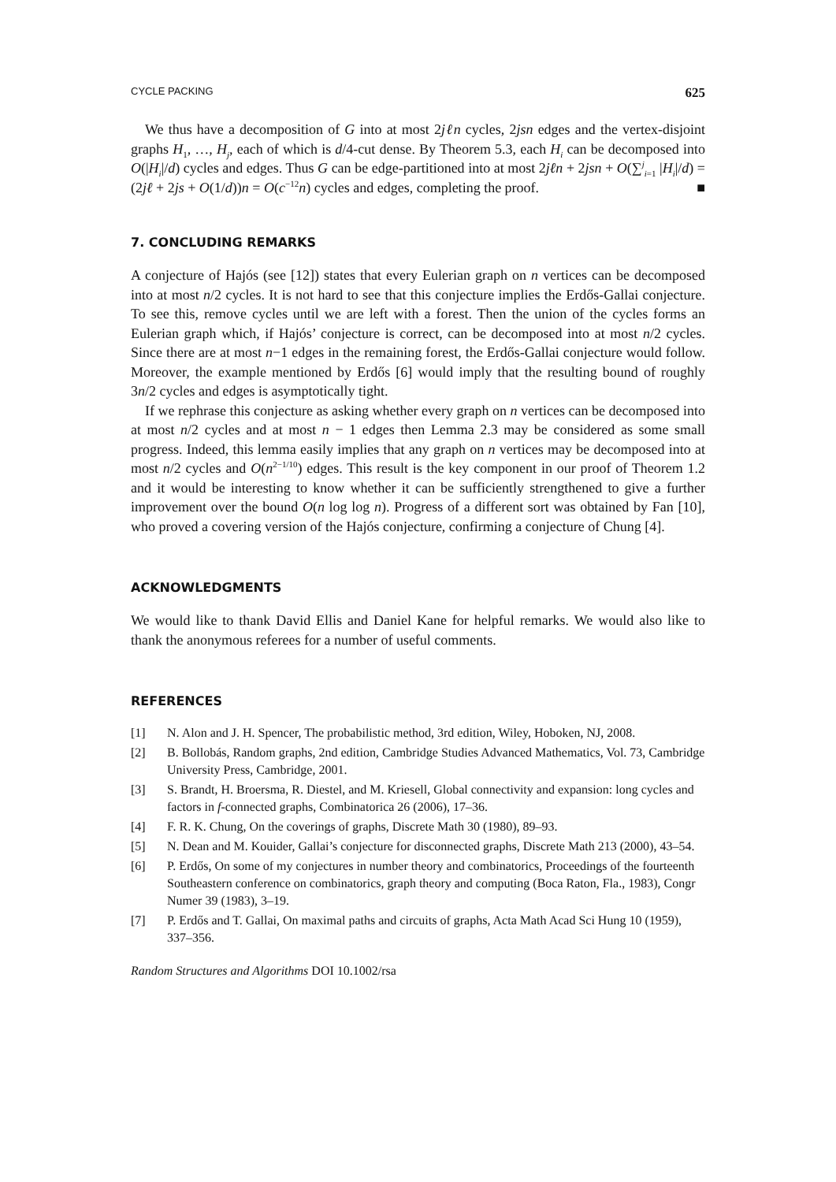CYCLE PACKING 625
We thus have a decomposition of G into at most 2jℓn cycles, 2jsn edges and the vertex-disjoint graphs H<sub>1</sub>, …, H<sub>j</sub>, each of which is d/4-cut dense. By Theorem 5.3, each H<sub>i</sub> can be decomposed into O(|H<sub>i</sub>|/d) cycles and edges. Thus G can be edge-partitioned into at most 2jℓn + 2jsn + O(∑<sup>j</sup><sub>i=1</sub> |H<sub>i</sub>|/d) = (2jℓ + 2js + O(1/d))n = O(c<sup>−12</sup>n) cycles and edges, completing the proof. ■
7. CONCLUDING REMARKS
A conjecture of Hajós (see [12]) states that every Eulerian graph on n vertices can be decomposed into at most n/2 cycles. It is not hard to see that this conjecture implies the Erdős-Gallai conjecture. To see this, remove cycles until we are left with a forest. Then the union of the cycles forms an Eulerian graph which, if Hajós’ conjecture is correct, can be decomposed into at most n/2 cycles. Since there are at most n−1 edges in the remaining forest, the Erdős-Gallai conjecture would follow. Moreover, the example mentioned by Erdős [6] would imply that the resulting bound of roughly 3n/2 cycles and edges is asymptotically tight.
If we rephrase this conjecture as asking whether every graph on n vertices can be decomposed into at most n/2 cycles and at most n − 1 edges then Lemma 2.3 may be considered as some small progress. Indeed, this lemma easily implies that any graph on n vertices may be decomposed into at most n/2 cycles and O(n<sup>2−1/10</sup>) edges. This result is the key component in our proof of Theorem 1.2 and it would be interesting to know whether it can be sufficiently strengthened to give a further improvement over the bound O(n log log n). Progress of a different sort was obtained by Fan [10], who proved a covering version of the Hajós conjecture, confirming a conjecture of Chung [4].
ACKNOWLEDGMENTS
We would like to thank David Ellis and Daniel Kane for helpful remarks. We would also like to thank the anonymous referees for a number of useful comments.
REFERENCES
[1] N. Alon and J. H. Spencer, The probabilistic method, 3rd edition, Wiley, Hoboken, NJ, 2008.
[2] B. Bollobás, Random graphs, 2nd edition, Cambridge Studies Advanced Mathematics, Vol. 73, Cambridge University Press, Cambridge, 2001.
[3] S. Brandt, H. Broersma, R. Diestel, and M. Kriesell, Global connectivity and expansion: long cycles and factors in f-connected graphs, Combinatorica 26 (2006), 17–36.
[4] F. R. K. Chung, On the coverings of graphs, Discrete Math 30 (1980), 89–93.
[5] N. Dean and M. Kouider, Gallai’s conjecture for disconnected graphs, Discrete Math 213 (2000), 43–54.
[6] P. Erdős, On some of my conjectures in number theory and combinatorics, Proceedings of the fourteenth Southeastern conference on combinatorics, graph theory and computing (Boca Raton, Fla., 1983), Congr Numer 39 (1983), 3–19.
[7] P. Erdős and T. Gallai, On maximal paths and circuits of graphs, Acta Math Acad Sci Hung 10 (1959), 337–356.
Random Structures and Algorithms DOI 10.1002/rsa